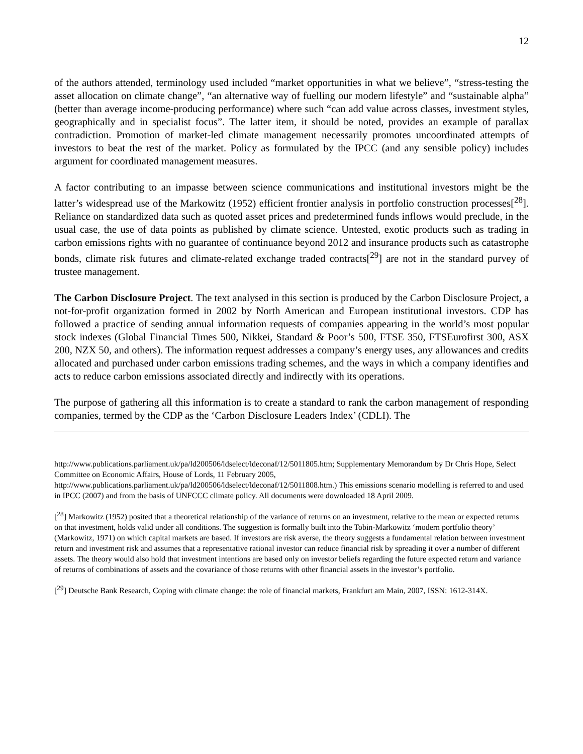12
of the authors attended, terminology used included “market opportunities in what we believe”, “stress-testing the asset allocation on climate change”, “an alternative way of fuelling our modern lifestyle” and “sustainable alpha” (better than average income-producing performance) where such “can add value across classes, investment styles, geographically and in specialist focus”. The latter item, it should be noted, provides an example of parallax contradiction. Promotion of market-led climate management necessarily promotes uncoordinated attempts of investors to beat the rest of the market. Policy as formulated by the IPCC (and any sensible policy) includes argument for coordinated management measures.
A factor contributing to an impasse between science communications and institutional investors might be the latter’s widespread use of the Markowitz (1952) efficient frontier analysis in portfolio construction processes[<sup>28</sup>]. Reliance on standardized data such as quoted asset prices and predetermined funds inflows would preclude, in the usual case, the use of data points as published by climate science. Untested, exotic products such as trading in carbon emissions rights with no guarantee of continuance beyond 2012 and insurance products such as catastrophe bonds, climate risk futures and climate-related exchange traded contracts[<sup>29</sup>] are not in the standard purvey of trustee management.
The Carbon Disclosure Project. The text analysed in this section is produced by the Carbon Disclosure Project, a not-for-profit organization formed in 2002 by North American and European institutional investors. CDP has followed a practice of sending annual information requests of companies appearing in the world’s most popular stock indexes (Global Financial Times 500, Nikkei, Standard & Poor’s 500, FTSE 350, FTSEurofirst 300, ASX 200, NZX 50, and others). The information request addresses a company’s energy uses, any allowances and credits allocated and purchased under carbon emissions trading schemes, and the ways in which a company identifies and acts to reduce carbon emissions associated directly and indirectly with its operations.
The purpose of gathering all this information is to create a standard to rank the carbon management of responding companies, termed by the CDP as the ‘Carbon Disclosure Leaders Index’ (CDLI). The
http://www.publications.parliament.uk/pa/ld200506/ldselect/ldeconaf/12/5011805.htm; Supplementary Memorandum by Dr Chris Hope, Select Committee on Economic Affairs, House of Lords, 11 February 2005,
http://www.publications.parliament.uk/pa/ld200506/ldselect/ldeconaf/12/5011808.htm.) This emissions scenario modelling is referred to and used in IPCC (2007) and from the basis of UNFCCC climate policy. All documents were downloaded 18 April 2009.
[<sup>28</sup>] Markowitz (1952) posited that a theoretical relationship of the variance of returns on an investment, relative to the mean or expected returns on that investment, holds valid under all conditions. The suggestion is formally built into the Tobin-Markowitz ‘modern portfolio theory’ (Markowitz, 1971) on which capital markets are based. If investors are risk averse, the theory suggests a fundamental relation between investment return and investment risk and assumes that a representative rational investor can reduce financial risk by spreading it over a number of different assets. The theory would also hold that investment intentions are based only on investor beliefs regarding the future expected return and variance of returns of combinations of assets and the covariance of those returns with other financial assets in the investor’s portfolio.
[<sup>29</sup>] Deutsche Bank Research, Coping with climate change: the role of financial markets, Frankfurt am Main, 2007, ISSN: 1612-314X.